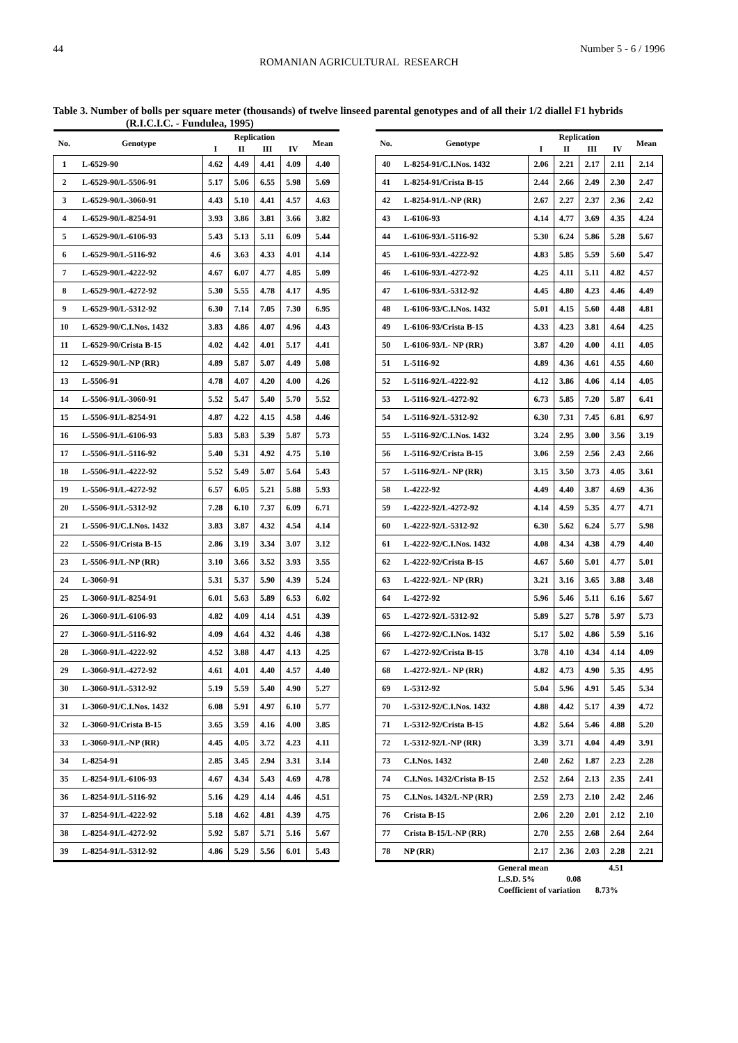44 Number 5 - 6 / 1996
ROMANIAN AGRICULTURAL RESEARCH
Table 3. Number of bolls per square meter (thousands) of twelve linseed parental genotypes and of all their 1/2 diallel F1 hybrids (R.I.C.I.C. - Fundulea, 1995)
| No. | Genotype | Replication | | | | Mean |
| --- | --- | --- | --- | --- | --- | --- |
| | | I | II | III | IV | |
| 1 | L-6529-90 | 4.62 | 4.49 | 4.41 | 4.09 | 4.40 |
| 2 | L-6529-90/L-5506-91 | 5.17 | 5.06 | 6.55 | 5.98 | 5.69 |
| 3 | L-6529-90/L-3060-91 | 4.43 | 5.10 | 4.41 | 4.57 | 4.63 |
| 4 | L-6529-90/L-8254-91 | 3.93 | 3.86 | 3.81 | 3.66 | 3.82 |
| 5 | L-6529-90/L-6106-93 | 5.43 | 5.13 | 5.11 | 6.09 | 5.44 |
| 6 | L-6529-90/L-5116-92 | 4.6 | 3.63 | 4.33 | 4.01 | 4.14 |
| 7 | L-6529-90/L-4222-92 | 4.67 | 6.07 | 4.77 | 4.85 | 5.09 |
| 8 | L-6529-90/L-4272-92 | 5.30 | 5.55 | 4.78 | 4.17 | 4.95 |
| 9 | L-6529-90/L-5312-92 | 6.30 | 7.14 | 7.05 | 7.30 | 6.95 |
| 10 | L-6529-90/C.I.Nos. 1432 | 3.83 | 4.86 | 4.07 | 4.96 | 4.43 |
| 11 | L-6529-90/Crista B-15 | 4.02 | 4.42 | 4.01 | 5.17 | 4.41 |
| 12 | L-6529-90/L-NP (RR) | 4.89 | 5.87 | 5.07 | 4.49 | 5.08 |
| 13 | L-5506-91 | 4.78 | 4.07 | 4.20 | 4.00 | 4.26 |
| 14 | L-5506-91/L-3060-91 | 5.52 | 5.47 | 5.40 | 5.70 | 5.52 |
| 15 | L-5506-91/L-8254-91 | 4.87 | 4.22 | 4.15 | 4.58 | 4.46 |
| 16 | L-5506-91/L-6106-93 | 5.83 | 5.83 | 5.39 | 5.87 | 5.73 |
| 17 | L-5506-91/L-5116-92 | 5.40 | 5.31 | 4.92 | 4.75 | 5.10 |
| 18 | L-5506-91/L-4222-92 | 5.52 | 5.49 | 5.07 | 5.64 | 5.43 |
| 19 | L-5506-91/L-4272-92 | 6.57 | 6.05 | 5.21 | 5.88 | 5.93 |
| 20 | L-5506-91/L-5312-92 | 7.28 | 6.10 | 7.37 | 6.09 | 6.71 |
| 21 | L-5506-91/C.I.Nos. 1432 | 3.83 | 3.87 | 4.32 | 4.54 | 4.14 |
| 22 | L-5506-91/Crista B-15 | 2.86 | 3.19 | 3.34 | 3.07 | 3.12 |
| 23 | L-5506-91/L-NP (RR) | 3.10 | 3.66 | 3.52 | 3.93 | 3.55 |
| 24 | L-3060-91 | 5.31 | 5.37 | 5.90 | 4.39 | 5.24 |
| 25 | L-3060-91/L-8254-91 | 6.01 | 5.63 | 5.89 | 6.53 | 6.02 |
| 26 | L-3060-91/L-6106-93 | 4.82 | 4.09 | 4.14 | 4.51 | 4.39 |
| 27 | L-3060-91/L-5116-92 | 4.09 | 4.64 | 4.32 | 4.46 | 4.38 |
| 28 | L-3060-91/L-4222-92 | 4.52 | 3.88 | 4.47 | 4.13 | 4.25 |
| 29 | L-3060-91/L-4272-92 | 4.61 | 4.01 | 4.40 | 4.57 | 4.40 |
| 30 | L-3060-91/L-5312-92 | 5.19 | 5.59 | 5.40 | 4.90 | 5.27 |
| 31 | L-3060-91/C.I.Nos. 1432 | 6.08 | 5.91 | 4.97 | 6.10 | 5.77 |
| 32 | L-3060-91/Crista B-15 | 3.65 | 3.59 | 4.16 | 4.00 | 3.85 |
| 33 | L-3060-91/L-NP (RR) | 4.45 | 4.05 | 3.72 | 4.23 | 4.11 |
| 34 | L-8254-91 | 2.85 | 3.45 | 2.94 | 3.31 | 3.14 |
| 35 | L-8254-91/L-6106-93 | 4.67 | 4.34 | 5.43 | 4.69 | 4.78 |
| 36 | L-8254-91/L-5116-92 | 5.16 | 4.29 | 4.14 | 4.46 | 4.51 |
| 37 | L-8254-91/L-4222-92 | 5.18 | 4.62 | 4.81 | 4.39 | 4.75 |
| 38 | L-8254-91/L-4272-92 | 5.92 | 5.87 | 5.71 | 5.16 | 5.67 |
| 39 | L-8254-91/L-5312-92 | 4.86 | 5.29 | 5.56 | 6.01 | 5.43 |
| No. | Genotype | Replication | | | | Mean |
| --- | --- | --- | --- | --- | --- | --- |
| | | I | II | III | IV | |
| 40 | L-8254-91/C.I.Nos. 1432 | 2.06 | 2.21 | 2.17 | 2.11 | 2.14 |
| 41 | L-8254-91/Crista B-15 | 2.44 | 2.66 | 2.49 | 2.30 | 2.47 |
| 42 | L-8254-91/L-NP (RR) | 2.67 | 2.27 | 2.37 | 2.36 | 2.42 |
| 43 | L-6106-93 | 4.14 | 4.77 | 3.69 | 4.35 | 4.24 |
| 44 | L-6106-93/L-5116-92 | 5.30 | 6.24 | 5.86 | 5.28 | 5.67 |
| 45 | L-6106-93/L-4222-92 | 4.83 | 5.85 | 5.59 | 5.60 | 5.47 |
| 46 | L-6106-93/L-4272-92 | 4.25 | 4.11 | 5.11 | 4.82 | 4.57 |
| 47 | L-6106-93/L-5312-92 | 4.45 | 4.80 | 4.23 | 4.46 | 4.49 |
| 48 | L-6106-93/C.I.Nos. 1432 | 5.01 | 4.15 | 5.60 | 4.48 | 4.81 |
| 49 | L-6106-93/Crista B-15 | 4.33 | 4.23 | 3.81 | 4.64 | 4.25 |
| 50 | L-6106-93/L- NP (RR) | 3.87 | 4.20 | 4.00 | 4.11 | 4.05 |
| 51 | L-5116-92 | 4.89 | 4.36 | 4.61 | 4.55 | 4.60 |
| 52 | L-5116-92/L-4222-92 | 4.12 | 3.86 | 4.06 | 4.14 | 4.05 |
| 53 | L-5116-92/L-4272-92 | 6.73 | 5.85 | 7.20 | 5.87 | 6.41 |
| 54 | L-5116-92/L-5312-92 | 6.30 | 7.31 | 7.45 | 6.81 | 6.97 |
| 55 | L-5116-92/C.I.Nos. 1432 | 3.24 | 2.95 | 3.00 | 3.56 | 3.19 |
| 56 | L-5116-92/Crista B-15 | 3.06 | 2.59 | 2.56 | 2.43 | 2.66 |
| 57 | L-5116-92/L- NP (RR) | 3.15 | 3.50 | 3.73 | 4.05 | 3.61 |
| 58 | L-4222-92 | 4.49 | 4.40 | 3.87 | 4.69 | 4.36 |
| 59 | L-4222-92/L-4272-92 | 4.14 | 4.59 | 5.35 | 4.77 | 4.71 |
| 60 | L-4222-92/L-5312-92 | 6.30 | 5.62 | 6.24 | 5.77 | 5.98 |
| 61 | L-4222-92/C.I.Nos. 1432 | 4.08 | 4.34 | 4.38 | 4.79 | 4.40 |
| 62 | L-4222-92/Crista B-15 | 4.67 | 5.60 | 5.01 | 4.77 | 5.01 |
| 63 | L-4222-92/L- NP (RR) | 3.21 | 3.16 | 3.65 | 3.88 | 3.48 |
| 64 | L-4272-92 | 5.96 | 5.46 | 5.11 | 6.16 | 5.67 |
| 65 | L-4272-92/L-5312-92 | 5.89 | 5.27 | 5.78 | 5.97 | 5.73 |
| 66 | L-4272-92/C.I.Nos. 1432 | 5.17 | 5.02 | 4.86 | 5.59 | 5.16 |
| 67 | L-4272-92/Crista B-15 | 3.78 | 4.10 | 4.34 | 4.14 | 4.09 |
| 68 | L-4272-92/L- NP (RR) | 4.82 | 4.73 | 4.90 | 5.35 | 4.95 |
| 69 | L-5312-92 | 5.04 | 5.96 | 4.91 | 5.45 | 5.34 |
| 70 | L-5312-92/C.I.Nos. 1432 | 4.88 | 4.42 | 5.17 | 4.39 | 4.72 |
| 71 | L-5312-92/Crista B-15 | 4.82 | 5.64 | 5.46 | 4.88 | 5.20 |
| 72 | L-5312-92/L-NP (RR) | 3.39 | 3.71 | 4.04 | 4.49 | 3.91 |
| 73 | C.I.Nos. 1432 | 2.40 | 2.62 | 1.87 | 2.23 | 2.28 |
| 74 | C.I.Nos. 1432/Crista B-15 | 2.52 | 2.64 | 2.13 | 2.35 | 2.41 |
| 75 | C.I.Nos. 1432/L-NP (RR) | 2.59 | 2.73 | 2.10 | 2.42 | 2.46 |
| 76 | Crista B-15 | 2.06 | 2.20 | 2.01 | 2.12 | 2.10 |
| 77 | Crista B-15/L-NP (RR) | 2.70 | 2.55 | 2.68 | 2.64 | 2.64 |
| 78 | NP (RR) | 2.17 | 2.36 | 2.03 | 2.28 | 2.21 |
General mean 4.51
L.S.D. 5% 0.08
Coefficient of variation 8.73%